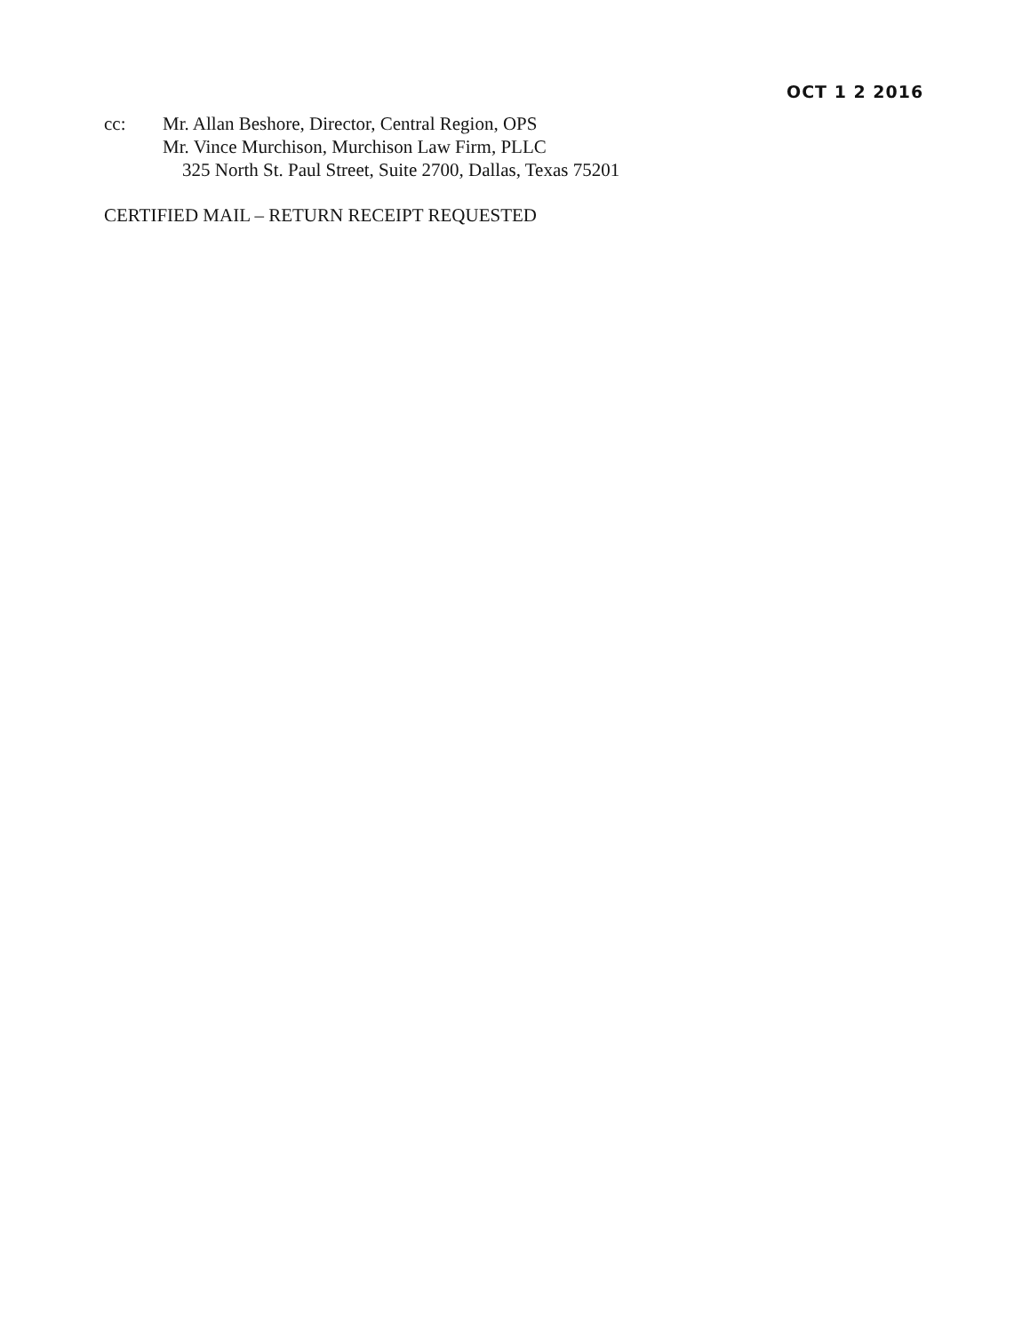OCT 1 2 2016
cc: Mr. Allan Beshore, Director, Central Region, OPS
Mr. Vince Murchison, Murchison Law Firm, PLLC
325 North St. Paul Street, Suite 2700, Dallas, Texas 75201
CERTIFIED MAIL – RETURN RECEIPT REQUESTED